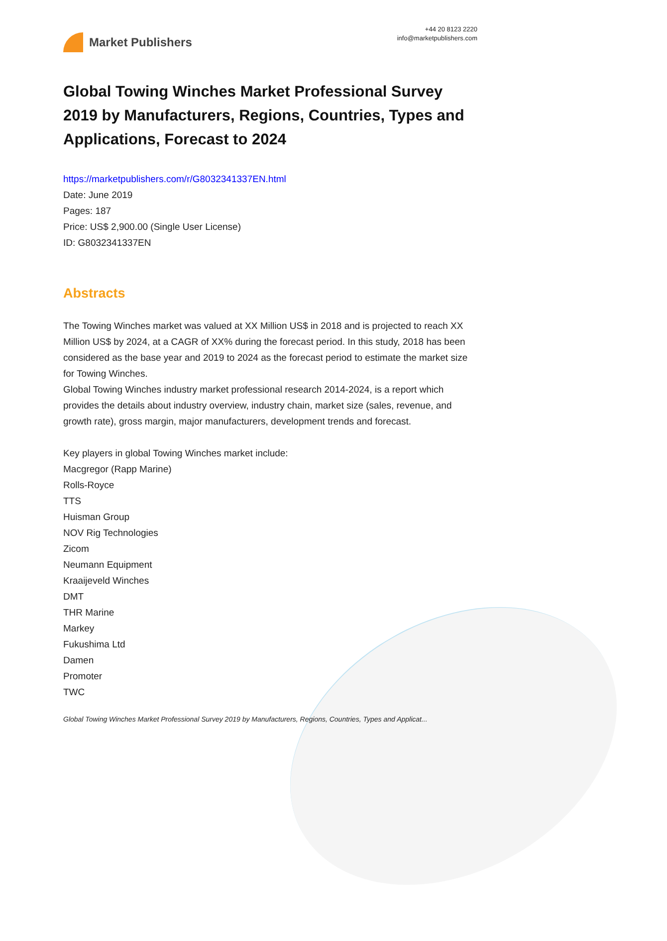Market Publishers
+44 20 8123 2220
info@marketpublishers.com
Global Towing Winches Market Professional Survey 2019 by Manufacturers, Regions, Countries, Types and Applications, Forecast to 2024
https://marketpublishers.com/r/G8032341337EN.html
Date: June 2019
Pages: 187
Price: US$ 2,900.00 (Single User License)
ID: G8032341337EN
Abstracts
The Towing Winches market was valued at XX Million US$ in 2018 and is projected to reach XX Million US$ by 2024, at a CAGR of XX% during the forecast period. In this study, 2018 has been considered as the base year and 2019 to 2024 as the forecast period to estimate the market size for Towing Winches.
Global Towing Winches industry market professional research 2014-2024, is a report which provides the details about industry overview, industry chain, market size (sales, revenue, and growth rate), gross margin, major manufacturers, development trends and forecast.
Key players in global Towing Winches market include:
Macgregor (Rapp Marine)
Rolls-Royce
TTS
Huisman Group
NOV Rig Technologies
Zicom
Neumann Equipment
Kraaijeveld Winches
DMT
THR Marine
Markey
Fukushima Ltd
Damen
Promoter
TWC
Global Towing Winches Market Professional Survey 2019 by Manufacturers, Regions, Countries, Types and Applicat...